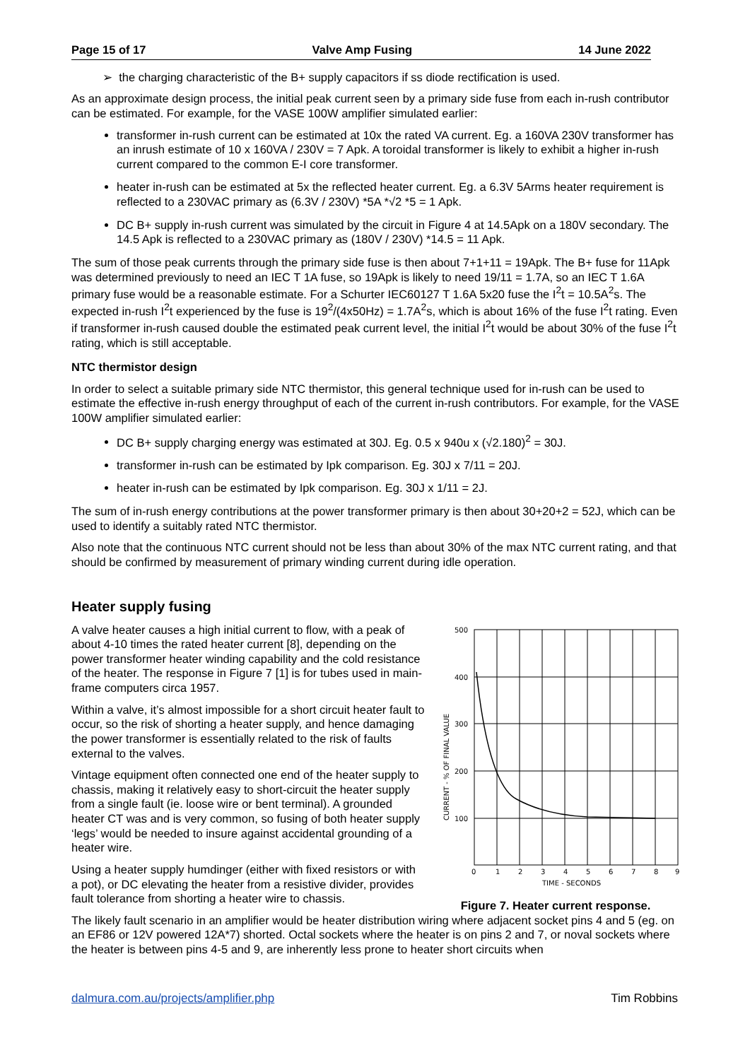Page 15 of 17 Valve Amp Fusing 14 June 2022
➢ the charging characteristic of the B+ supply capacitors if ss diode rectification is used.
As an approximate design process, the initial peak current seen by a primary side fuse from each in-rush contributor can be estimated. For example, for the VASE 100W amplifier simulated earlier:
transformer in-rush current can be estimated at 10x the rated VA current. Eg. a 160VA 230V transformer has an inrush estimate of 10 x 160VA / 230V = 7 Apk. A toroidal transformer is likely to exhibit a higher in-rush current compared to the common E-I core transformer.
heater in-rush can be estimated at 5x the reflected heater current. Eg. a 6.3V 5Arms heater requirement is reflected to a 230VAC primary as (6.3V / 230V) *5A *√2 *5 = 1 Apk.
DC B+ supply in-rush current was simulated by the circuit in Figure 4 at 14.5Apk on a 180V secondary. The 14.5 Apk is reflected to a 230VAC primary as (180V / 230V) *14.5 = 11 Apk.
The sum of those peak currents through the primary side fuse is then about 7+1+11 = 19Apk. The B+ fuse for 11Apk was determined previously to need an IEC T 1A fuse, so 19Apk is likely to need 19/11 = 1.7A, so an IEC T 1.6A primary fuse would be a reasonable estimate. For a Schurter IEC60127 T 1.6A 5x20 fuse the I<sup>2</sup>t = 10.5A<sup>2</sup>s. The expected in-rush I<sup>2</sup>t experienced by the fuse is 19<sup>2</sup>/(4x50Hz) = 1.7A<sup>2</sup>s, which is about 16% of the fuse I<sup>2</sup>t rating. Even if transformer in-rush caused double the estimated peak current level, the initial I<sup>2</sup>t would be about 30% of the fuse I<sup>2</sup>t rating, which is still acceptable.
NTC thermistor design
In order to select a suitable primary side NTC thermistor, this general technique used for in-rush can be used to estimate the effective in-rush energy throughput of each of the current in-rush contributors. For example, for the VASE 100W amplifier simulated earlier:
DC B+ supply charging energy was estimated at 30J. Eg. 0.5 x 940u x (√2.180)<sup>2</sup> = 30J.
transformer in-rush can be estimated by Ipk comparison. Eg. 30J x 7/11 = 20J.
heater in-rush can be estimated by Ipk comparison. Eg. 30J x 1/11 = 2J.
The sum of in-rush energy contributions at the power transformer primary is then about 30+20+2 = 52J, which can be used to identify a suitably rated NTC thermistor.
Also note that the continuous NTC current should not be less than about 30% of the max NTC current rating, and that should be confirmed by measurement of primary winding current during idle operation.
Heater supply fusing
A valve heater causes a high initial current to flow, with a peak of about 4-10 times the rated heater current [8], depending on the power transformer heater winding capability and the cold resistance of the heater. The response in Figure 7 [1] is for tubes used in main-frame computers circa 1957.
Within a valve, it’s almost impossible for a short circuit heater fault to occur, so the risk of shorting a heater supply, and hence damaging the power transformer is essentially related to the risk of faults external to the valves.
Vintage equipment often connected one end of the heater supply to chassis, making it relatively easy to short-circuit the heater supply from a single fault (ie. loose wire or bent terminal). A grounded heater CT was and is very common, so fusing of both heater supply ‘legs’ would be needed to insure against accidental grounding of a heater wire.
Using a heater supply humdinger (either with fixed resistors or with a pot), or DC elevating the heater from a resistive divider, provides fault tolerance from shorting a heater wire to chassis.
500
400
300
200
100
0
1
2
3
4
5
6
7
8
9
TIME - SECONDS
CURRENT - % OF FINAL VALUE
Figure 7. Heater current response.
The likely fault scenario in an amplifier would be heater distribution wiring where adjacent socket pins 4 and 5 (eg. on an EF86 or 12V powered 12A*7) shorted. Octal sockets where the heater is on pins 2 and 7, or noval sockets where the heater is between pins 4-5 and 9, are inherently less prone to heater short circuits when
dalmura.com.au/projects/amplifier.php Tim Robbins